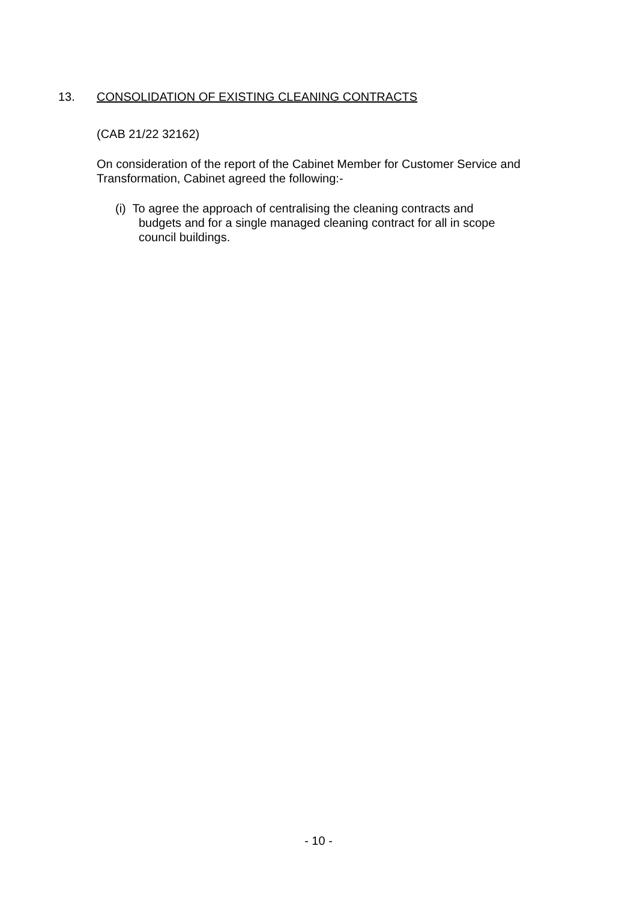13. CONSOLIDATION OF EXISTING CLEANING CONTRACTS
(CAB 21/22 32162)
On consideration of the report of the Cabinet Member for Customer Service and Transformation, Cabinet agreed the following:-
(i) To agree the approach of centralising the cleaning contracts and
budgets and for a single managed cleaning contract for all in scope
council buildings.
- 10 -